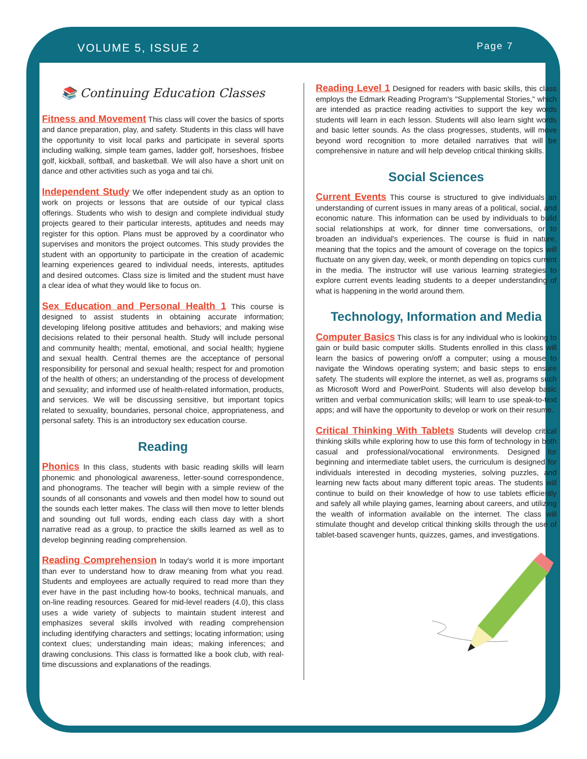VOLUME 5, ISSUE 2 Page 7
📚 Continuing Education Classes
Fitness and Movement This class will cover the basics of sports and dance preparation, play, and safety. Students in this class will have the opportunity to visit local parks and participate in several sports including walking, simple team games, ladder golf, horseshoes, frisbee golf, kickball, softball, and basketball. We will also have a short unit on dance and other activities such as yoga and tai chi.
Independent Study We offer independent study as an option to work on projects or lessons that are outside of our typical class offerings. Students who wish to design and complete individual study projects geared to their particular interests, aptitudes and needs may register for this option. Plans must be approved by a coordinator who supervises and monitors the project outcomes. This study provides the student with an opportunity to participate in the creation of academic learning experiences geared to individual needs, interests, aptitudes and desired outcomes. Class size is limited and the student must have a clear idea of what they would like to focus on.
Sex Education and Personal Health 1 This course is designed to assist students in obtaining accurate information; developing lifelong positive attitudes and behaviors; and making wise decisions related to their personal health. Study will include personal and community health; mental, emotional, and social health; hygiene and sexual health. Central themes are the acceptance of personal responsibility for personal and sexual health; respect for and promotion of the health of others; an understanding of the process of development and sexuality; and informed use of health-related information, products, and services. We will be discussing sensitive, but important topics related to sexuality, boundaries, personal choice, appropriateness, and personal safety. This is an introductory sex education course.
Reading
Phonics In this class, students with basic reading skills will learn phonemic and phonological awareness, letter-sound correspondence, and phonograms. The teacher will begin with a simple review of the sounds of all consonants and vowels and then model how to sound out the sounds each letter makes. The class will then move to letter blends and sounding out full words, ending each class day with a short narrative read as a group, to practice the skills learned as well as to develop beginning reading comprehension.
Reading Comprehension In today's world it is more important than ever to understand how to draw meaning from what you read. Students and employees are actually required to read more than they ever have in the past including how-to books, technical manuals, and on-line reading resources. Geared for mid-level readers (4.0), this class uses a wide variety of subjects to maintain student interest and emphasizes several skills involved with reading comprehension including identifying characters and settings; locating information; using context clues; understanding main ideas; making inferences; and drawing conclusions. This class is formatted like a book club, with real-time discussions and explanations of the readings.
Reading Level 1 Designed for readers with basic skills, this class employs the Edmark Reading Program's "Supplemental Stories," which are intended as practice reading activities to support the key words students will learn in each lesson. Students will also learn sight words and basic letter sounds. As the class progresses, students, will move beyond word recognition to more detailed narratives that will be comprehensive in nature and will help develop critical thinking skills.
Social Sciences
Current Events This course is structured to give individuals an understanding of current issues in many areas of a political, social, and economic nature. This information can be used by individuals to build social relationships at work, for dinner time conversations, or to broaden an individual's experiences. The course is fluid in nature, meaning that the topics and the amount of coverage on the topics will fluctuate on any given day, week, or month depending on topics current in the media. The instructor will use various learning strategies to explore current events leading students to a deeper understanding of what is happening in the world around them.
Technology, Information and Media
Computer Basics This class is for any individual who is looking to gain or build basic computer skills. Students enrolled in this class will learn the basics of powering on/off a computer; using a mouse to navigate the Windows operating system; and basic steps to ensure safety. The students will explore the internet, as well as, programs such as Microsoft Word and PowerPoint. Students will also develop basic written and verbal communication skills; will learn to use speak-to-text apps; and will have the opportunity to develop or work on their resume.
Critical Thinking With Tablets Students will develop critical thinking skills while exploring how to use this form of technology in both casual and professional/vocational environments. Designed for beginning and intermediate tablet users, the curriculum is designed for individuals interested in decoding mysteries, solving puzzles, and learning new facts about many different topic areas. The students will continue to build on their knowledge of how to use tablets efficiently and safely all while playing games, learning about careers, and utilizing the wealth of information available on the internet. The class will stimulate thought and develop critical thinking skills through the use of tablet-based scavenger hunts, quizzes, games, and investigations.